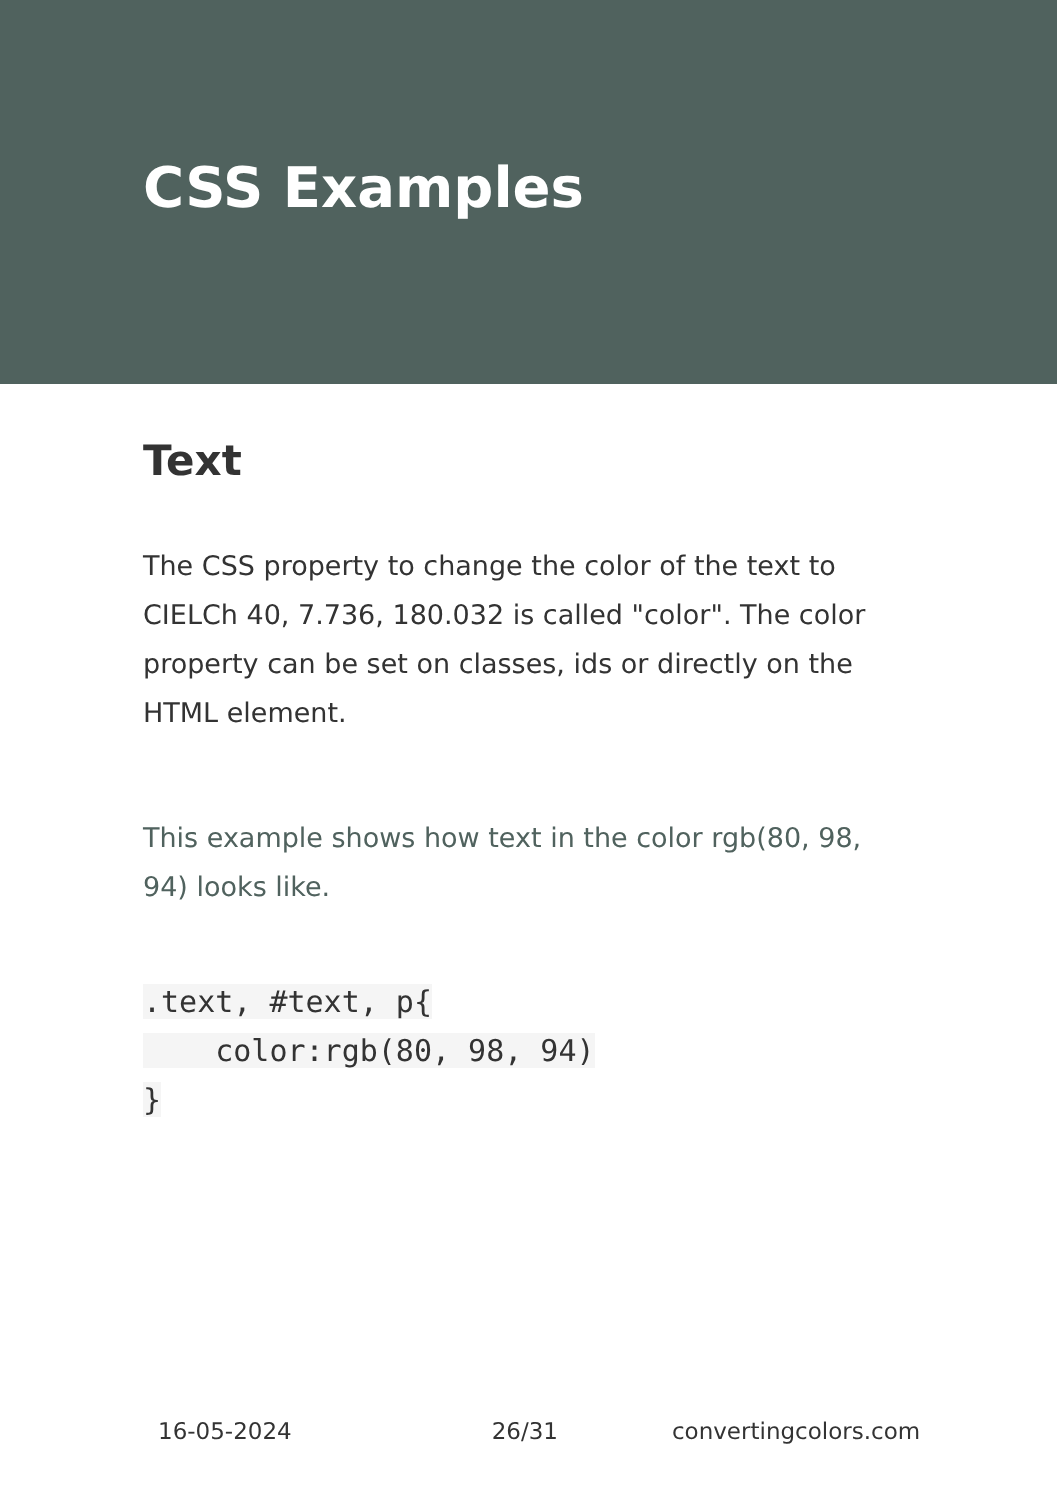CSS Examples
Text
The CSS property to change the color of the text to CIELCh 40, 7.736, 180.032 is called "color". The color property can be set on classes, ids or directly on the HTML element.
This example shows how text in the color rgb(80, 98, 94) looks like.
.text, #text, p{
    color:rgb(80, 98, 94)
}
16-05-2024 26/31 convertingcolors.com